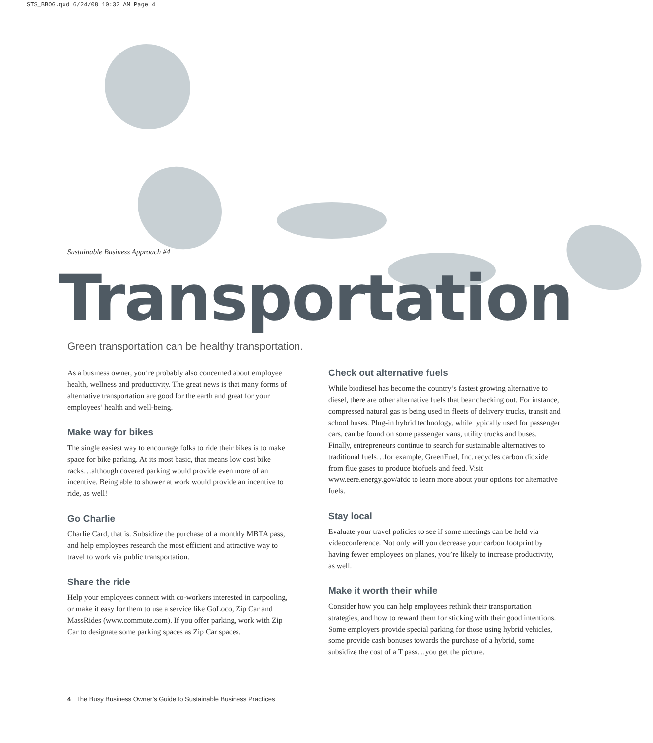STS_BBOG.qxd 6/24/08 10:32 AM Page 4
Sustainable Business Approach #4
Transportation
Green transportation can be healthy transportation.
As a business owner, you’re probably also concerned about employee health, wellness and productivity. The great news is that many forms of alternative transportation are good for the earth and great for your employees’ health and well-being.
Make way for bikes
The single easiest way to encourage folks to ride their bikes is to make space for bike parking. At its most basic, that means low cost bike racks…although covered parking would provide even more of an incentive. Being able to shower at work would provide an incentive to ride, as well!
Go Charlie
Charlie Card, that is. Subsidize the purchase of a monthly MBTA pass, and help employees research the most efficient and attractive way to travel to work via public transportation.
Share the ride
Help your employees connect with co-workers interested in carpooling, or make it easy for them to use a service like GoLoco, Zip Car and MassRides (www.commute.com). If you offer parking, work with Zip Car to designate some parking spaces as Zip Car spaces.
Check out alternative fuels
While biodiesel has become the country’s fastest growing alternative to diesel, there are other alternative fuels that bear checking out. For instance, compressed natural gas is being used in fleets of delivery trucks, transit and school buses. Plug-in hybrid technology, while typically used for passenger cars, can be found on some passenger vans, utility trucks and buses. Finally, entrepreneurs continue to search for sustainable alternatives to traditional fuels…for example, GreenFuel, Inc. recycles carbon dioxide from flue gases to produce biofuels and feed. Visit www.eere.energy.gov/afdc to learn more about your options for alternative fuels.
Stay local
Evaluate your travel policies to see if some meetings can be held via videoconference. Not only will you decrease your carbon footprint by having fewer employees on planes, you’re likely to increase productivity, as well.
Make it worth their while
Consider how you can help employees rethink their transportation strategies, and how to reward them for sticking with their good intentions. Some employers provide special parking for those using hybrid vehicles, some provide cash bonuses towards the purchase of a hybrid, some subsidize the cost of a T pass…you get the picture.
4 The Busy Business Owner’s Guide to Sustainable Business Practices